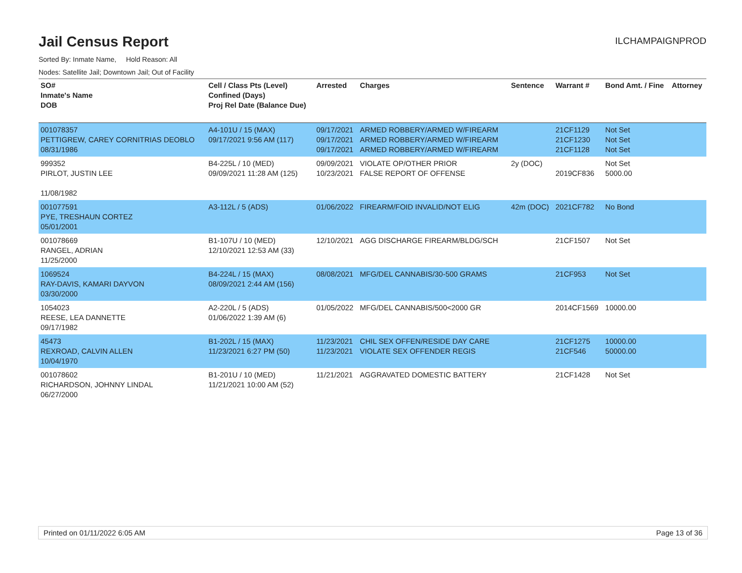Jail Census Report
ILCHAMPAIGNPROD
Sorted By: Inmate Name, Hold Reason: All
Nodes: Satellite Jail; Downtown Jail; Out of Facility
| SO# Inmate's Name DOB | Cell / Class Pts (Level) Confined (Days) Proj Rel Date (Balance Due) | Arrested | Charges | Sentence | Warrant # | Bond Amt. / Fine | Attorney |
| --- | --- | --- | --- | --- | --- | --- | --- |
| 001078357 PETTIGREW, CAREY CORNITRIAS DEOBLO 08/31/1986 | A4-101U / 15 (MAX) 09/17/2021 9:56 AM (117) | 09/17/2021 09/17/2021 09/17/2021 | ARMED ROBBERY/ARMED W/FIREARM ARMED ROBBERY/ARMED W/FIREARM ARMED ROBBERY/ARMED W/FIREARM | | 21CF1129 21CF1230 21CF1128 | Not Set Not Set Not Set | |
| 999352 PIRLOT, JUSTIN LEE 11/08/1982 | B4-225L / 10 (MED) 09/09/2021 11:28 AM (125) | 09/09/2021 10/23/2021 | VIOLATE OP/OTHER PRIOR FALSE REPORT OF OFFENSE | 2y (DOC) | 2019CF836 | Not Set 5000.00 | |
| 001077591 PYE, TRESHAUN CORTEZ 05/01/2001 | A3-112L / 5 (ADS) | 01/06/2022 | FIREARM/FOID INVALID/NOT ELIG | 42m (DOC) | 2021CF782 | No Bond | |
| 001078669 RANGEL, ADRIAN 11/25/2000 | B1-107U / 10 (MED) 12/10/2021 12:53 AM (33) | 12/10/2021 | AGG DISCHARGE FIREARM/BLDG/SCH | | 21CF1507 | Not Set | |
| 1069524 RAY-DAVIS, KAMARI DAYVON 03/30/2000 | B4-224L / 15 (MAX) 08/09/2021 2:44 AM (156) | 08/08/2021 | MFG/DEL CANNABIS/30-500 GRAMS | | 21CF953 | Not Set | |
| 1054023 REESE, LEA DANNETTE 09/17/1982 | A2-220L / 5 (ADS) 01/06/2022 1:39 AM (6) | 01/05/2022 | MFG/DEL CANNABIS/500<2000 GR | | 2014CF1569 | 10000.00 | |
| 45473 REXROAD, CALVIN ALLEN 10/04/1970 | B1-202L / 15 (MAX) 11/23/2021 6:27 PM (50) | 11/23/2021 11/23/2021 | CHIL SEX OFFEN/RESIDE DAY CARE VIOLATE SEX OFFENDER REGIS | | 21CF1275 21CF546 | 10000.00 50000.00 | |
| 001078602 RICHARDSON, JOHNNY LINDAL 06/27/2000 | B1-201U / 10 (MED) 11/21/2021 10:00 AM (52) | 11/21/2021 | AGGRAVATED DOMESTIC BATTERY | | 21CF1428 | Not Set | |
Printed on 01/11/2022 6:05 AM Page 13 of 36